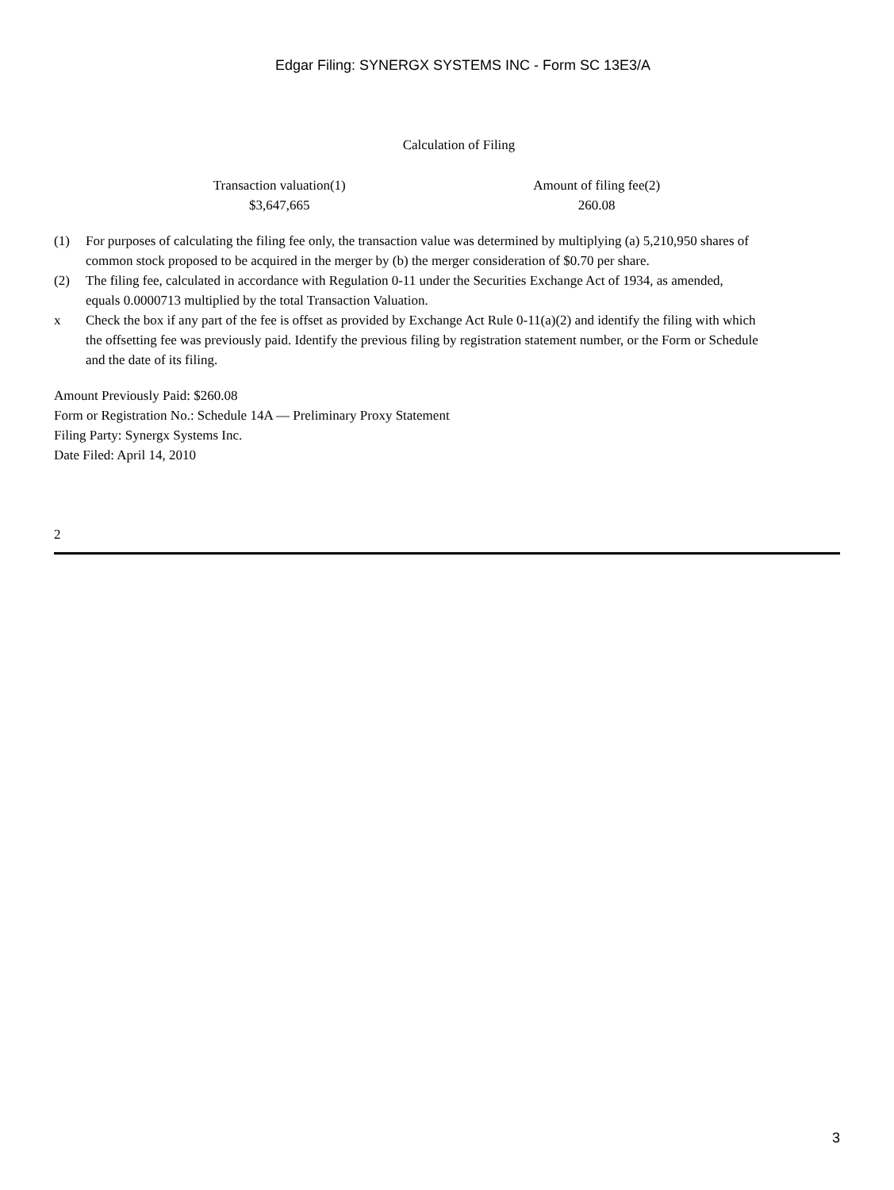Edgar Filing: SYNERGX SYSTEMS INC - Form SC 13E3/A
Calculation of Filing
| Transaction valuation(1) | Amount of filing fee(2) |
| --- | --- |
| $3,647,665 | 260.08 |
(1) For purposes of calculating the filing fee only, the transaction value was determined by multiplying (a) 5,210,950 shares of common stock proposed to be acquired in the merger by (b) the merger consideration of $0.70 per share.
(2) The filing fee, calculated in accordance with Regulation 0-11 under the Securities Exchange Act of 1934, as amended, equals 0.0000713 multiplied by the total Transaction Valuation.
x Check the box if any part of the fee is offset as provided by Exchange Act Rule 0-11(a)(2) and identify the filing with which the offsetting fee was previously paid. Identify the previous filing by registration statement number, or the Form or Schedule and the date of its filing.
Amount Previously Paid: $260.08
Form or Registration No.: Schedule 14A — Preliminary Proxy Statement
Filing Party: Synergx Systems Inc.
Date Filed: April 14, 2010
2
3